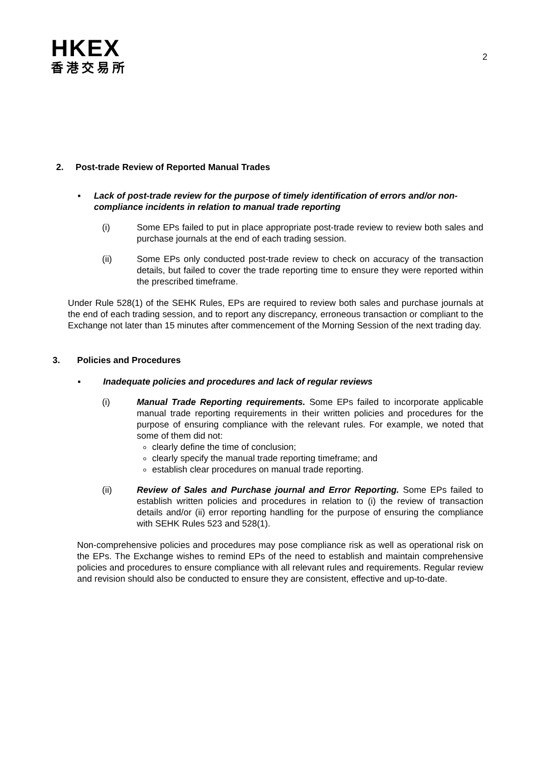HKEX
香港交易所
2
2. Post-trade Review of Reported Manual Trades
▪ Lack of post-trade review for the purpose of timely identification of errors and/or non-compliance incidents in relation to manual trade reporting
(i) Some EPs failed to put in place appropriate post-trade review to review both sales and purchase journals at the end of each trading session.
(ii) Some EPs only conducted post-trade review to check on accuracy of the transaction details, but failed to cover the trade reporting time to ensure they were reported within the prescribed timeframe.
Under Rule 528(1) of the SEHK Rules, EPs are required to review both sales and purchase journals at the end of each trading session, and to report any discrepancy, erroneous transaction or compliant to the Exchange not later than 15 minutes after commencement of the Morning Session of the next trading day.
3. Policies and Procedures
▪ Inadequate policies and procedures and lack of regular reviews
(i) Manual Trade Reporting requirements. Some EPs failed to incorporate applicable manual trade reporting requirements in their written policies and procedures for the purpose of ensuring compliance with the relevant rules. For example, we noted that some of them did not:
clearly define the time of conclusion;
clearly specify the manual trade reporting timeframe; and
establish clear procedures on manual trade reporting.
(ii) Review of Sales and Purchase journal and Error Reporting. Some EPs failed to establish written policies and procedures in relation to (i) the review of transaction details and/or (ii) error reporting handling for the purpose of ensuring the compliance with SEHK Rules 523 and 528(1).
Non-comprehensive policies and procedures may pose compliance risk as well as operational risk on the EPs. The Exchange wishes to remind EPs of the need to establish and maintain comprehensive policies and procedures to ensure compliance with all relevant rules and requirements. Regular review and revision should also be conducted to ensure they are consistent, effective and up-to-date.